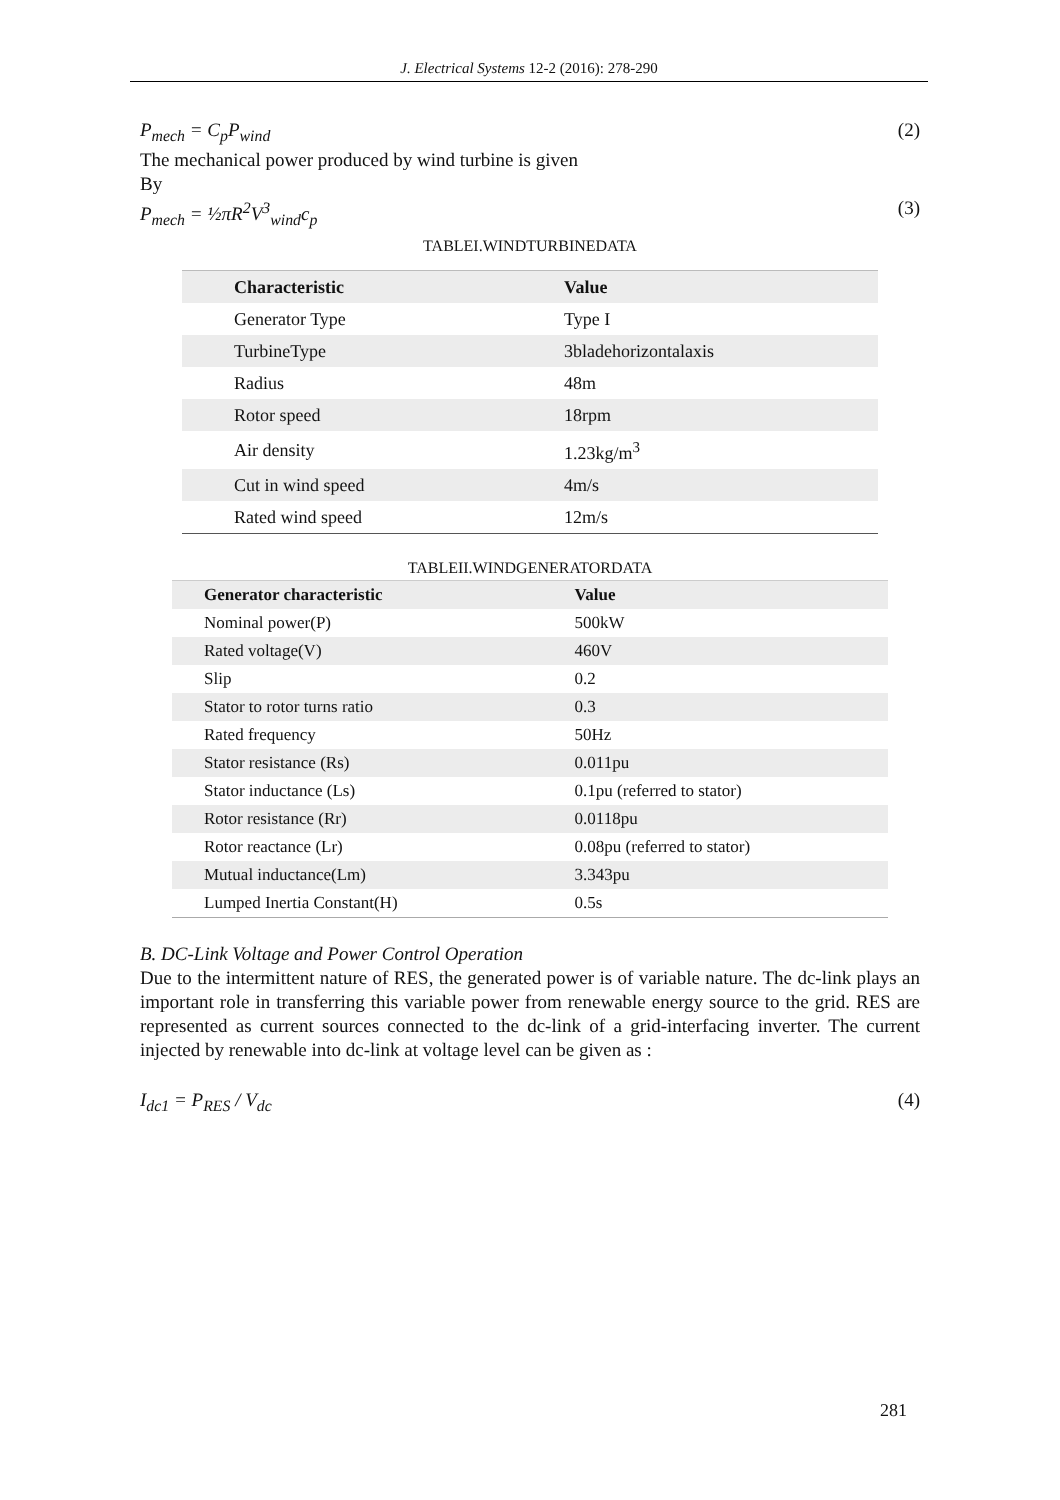J. Electrical Systems 12-2 (2016): 278-290
P<sub>mech</sub> = C<sub>p</sub>P<sub>wind</sub> (2)
The mechanical power produced by wind turbine is given
By
P<sub>mech</sub> = ½πR<sup>2</sup>V<sup>3</sup><sub>wind</sub>c<sub>p</sub> (3)
TABLEI.WINDTURBINEDATA
| Characteristic | Value |
| --- | --- |
| Generator Type | Type I |
| TurbineType | 3bladehorizontalaxis |
| Radius | 48m |
| Rotor speed | 18rpm |
| Air density | 1.23kg/m<sup>3</sup> |
| Cut in wind speed | 4m/s |
| Rated wind speed | 12m/s |
TABLEII.WINDGENERATORDATA
| Generator characteristic | Value |
| --- | --- |
| Nominal power(P) | 500kW |
| Rated voltage(V) | 460V |
| Slip | 0.2 |
| Stator to rotor turns ratio | 0.3 |
| Rated frequency | 50Hz |
| Stator resistance (Rs) | 0.011pu |
| Stator inductance (Ls) | 0.1pu (referred to stator) |
| Rotor resistance (Rr) | 0.0118pu |
| Rotor reactance (Lr) | 0.08pu (referred to stator) |
| Mutual inductance(Lm) | 3.343pu |
| Lumped Inertia Constant(H) | 0.5s |
B. DC-Link Voltage and Power Control Operation
Due to the intermittent nature of RES, the generated power is of variable nature. The dc-link plays an important role in transferring this variable power from renewable energy source to the grid. RES are represented as current sources connected to the dc-link of a grid-interfacing inverter. The current injected by renewable into dc-link at voltage level can be given as :
I<sub>dc1</sub> = P<sub>RES</sub> / V<sub>dc</sub> (4)
281